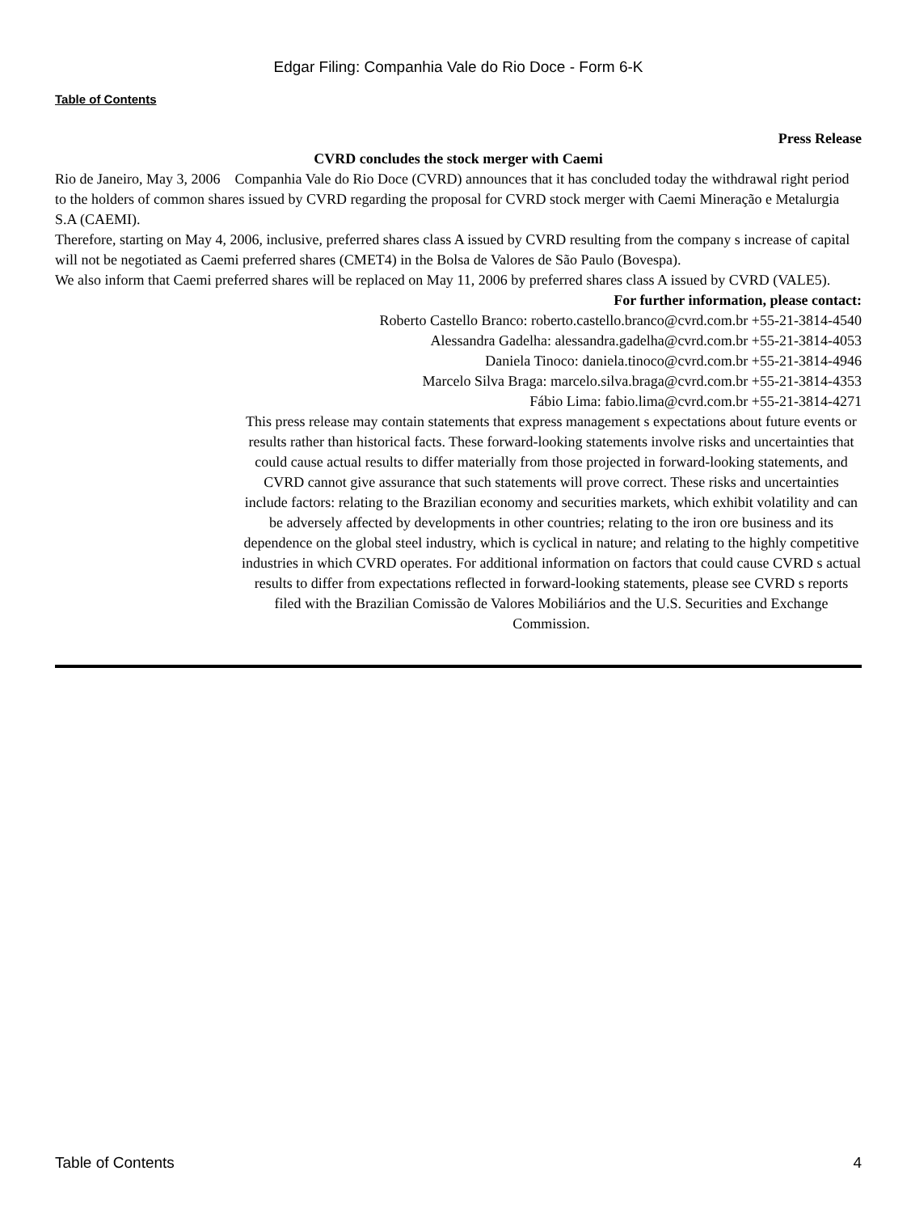Edgar Filing: Companhia Vale do Rio Doce - Form 6-K
Table of Contents
Press Release
CVRD concludes the stock merger with Caemi
Rio de Janeiro, May 3, 2006 Companhia Vale do Rio Doce (CVRD) announces that it has concluded today the withdrawal right period to the holders of common shares issued by CVRD regarding the proposal for CVRD stock merger with Caemi Mineração e Metalurgia S.A (CAEMI).
Therefore, starting on May 4, 2006, inclusive, preferred shares class A issued by CVRD resulting from the company s increase of capital will not be negotiated as Caemi preferred shares (CMET4) in the Bolsa de Valores de São Paulo (Bovespa).
We also inform that Caemi preferred shares will be replaced on May 11, 2006 by preferred shares class A issued by CVRD (VALE5).
For further information, please contact:
Roberto Castello Branco: roberto.castello.branco@cvrd.com.br +55-21-3814-4540
Alessandra Gadelha: alessandra.gadelha@cvrd.com.br +55-21-3814-4053
Daniela Tinoco: daniela.tinoco@cvrd.com.br +55-21-3814-4946
Marcelo Silva Braga: marcelo.silva.braga@cvrd.com.br +55-21-3814-4353
Fábio Lima: fabio.lima@cvrd.com.br +55-21-3814-4271
This press release may contain statements that express management s expectations about future events or results rather than historical facts. These forward-looking statements involve risks and uncertainties that could cause actual results to differ materially from those projected in forward-looking statements, and CVRD cannot give assurance that such statements will prove correct. These risks and uncertainties include factors: relating to the Brazilian economy and securities markets, which exhibit volatility and can be adversely affected by developments in other countries; relating to the iron ore business and its dependence on the global steel industry, which is cyclical in nature; and relating to the highly competitive industries in which CVRD operates. For additional information on factors that could cause CVRD s actual results to differ from expectations reflected in forward-looking statements, please see CVRD s reports filed with the Brazilian Comissão de Valores Mobiliários and the U.S. Securities and Exchange Commission.
Table of Contents 4